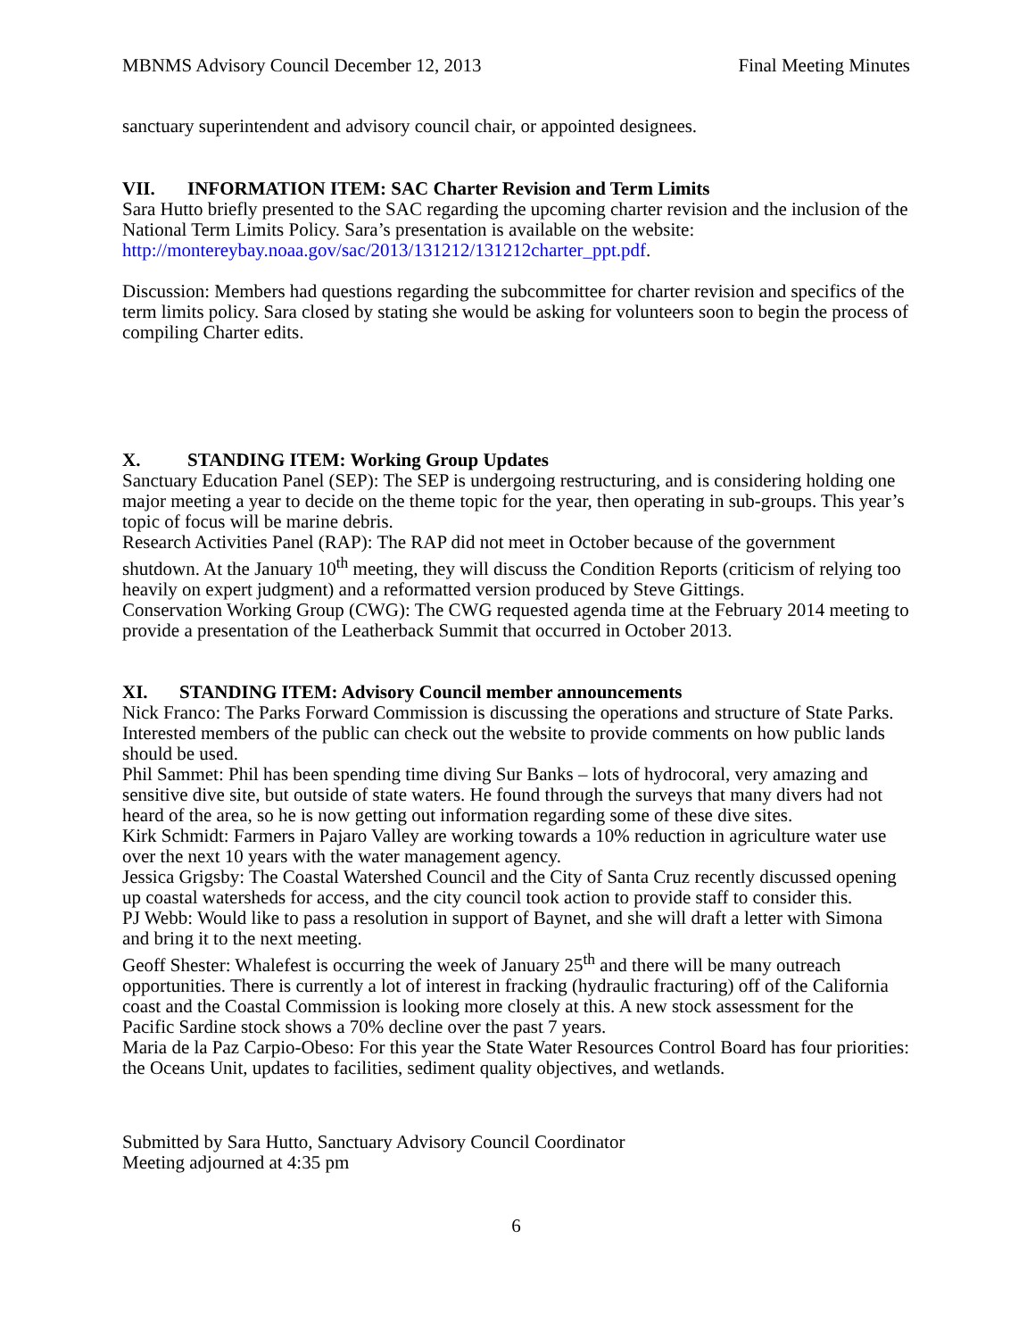MBNMS Advisory Council December 12, 2013 Final Meeting Minutes
sanctuary superintendent and advisory council chair, or appointed designees.
VII. INFORMATION ITEM: SAC Charter Revision and Term Limits
Sara Hutto briefly presented to the SAC regarding the upcoming charter revision and the inclusion of the National Term Limits Policy. Sara’s presentation is available on the website: http://montereybay.noaa.gov/sac/2013/131212/131212charter_ppt.pdf.
Discussion: Members had questions regarding the subcommittee for charter revision and specifics of the term limits policy. Sara closed by stating she would be asking for volunteers soon to begin the process of compiling Charter edits.
X. STANDING ITEM: Working Group Updates
Sanctuary Education Panel (SEP): The SEP is undergoing restructuring, and is considering holding one major meeting a year to decide on the theme topic for the year, then operating in sub-groups. This year’s topic of focus will be marine debris.
Research Activities Panel (RAP): The RAP did not meet in October because of the government shutdown. At the January 10<sup>th</sup> meeting, they will discuss the Condition Reports (criticism of relying too heavily on expert judgment) and a reformatted version produced by Steve Gittings.
Conservation Working Group (CWG): The CWG requested agenda time at the February 2014 meeting to provide a presentation of the Leatherback Summit that occurred in October 2013.
XI. STANDING ITEM: Advisory Council member announcements
Nick Franco: The Parks Forward Commission is discussing the operations and structure of State Parks. Interested members of the public can check out the website to provide comments on how public lands should be used.
Phil Sammet: Phil has been spending time diving Sur Banks – lots of hydrocoral, very amazing and sensitive dive site, but outside of state waters. He found through the surveys that many divers had not heard of the area, so he is now getting out information regarding some of these dive sites.
Kirk Schmidt: Farmers in Pajaro Valley are working towards a 10% reduction in agriculture water use over the next 10 years with the water management agency.
Jessica Grigsby: The Coastal Watershed Council and the City of Santa Cruz recently discussed opening up coastal watersheds for access, and the city council took action to provide staff to consider this.
PJ Webb: Would like to pass a resolution in support of Baynet, and she will draft a letter with Simona and bring it to the next meeting.
Geoff Shester: Whalefest is occurring the week of January 25<sup>th</sup> and there will be many outreach opportunities. There is currently a lot of interest in fracking (hydraulic fracturing) off of the California coast and the Coastal Commission is looking more closely at this. A new stock assessment for the Pacific Sardine stock shows a 70% decline over the past 7 years.
Maria de la Paz Carpio-Obeso: For this year the State Water Resources Control Board has four priorities: the Oceans Unit, updates to facilities, sediment quality objectives, and wetlands.
Submitted by Sara Hutto, Sanctuary Advisory Council Coordinator
Meeting adjourned at 4:35 pm
6